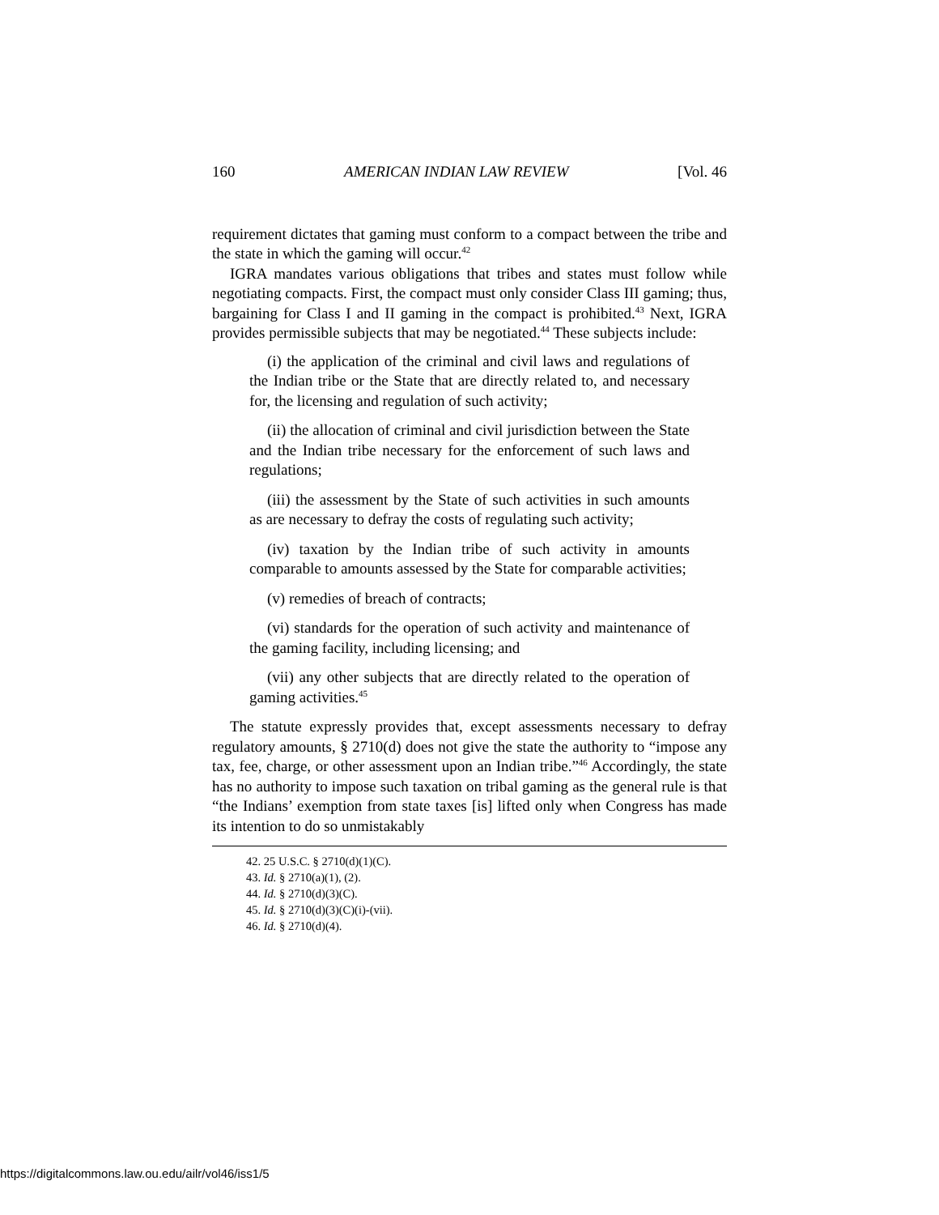160 AMERICAN INDIAN LAW REVIEW [Vol. 46
requirement dictates that gaming must conform to a compact between the tribe and the state in which the gaming will occur.<sup>42</sup>
IGRA mandates various obligations that tribes and states must follow while negotiating compacts. First, the compact must only consider Class III gaming; thus, bargaining for Class I and II gaming in the compact is prohibited.<sup>43</sup> Next, IGRA provides permissible subjects that may be negotiated.<sup>44</sup> These subjects include:
(i) the application of the criminal and civil laws and regulations of the Indian tribe or the State that are directly related to, and necessary for, the licensing and regulation of such activity;
(ii) the allocation of criminal and civil jurisdiction between the State and the Indian tribe necessary for the enforcement of such laws and regulations;
(iii) the assessment by the State of such activities in such amounts as are necessary to defray the costs of regulating such activity;
(iv) taxation by the Indian tribe of such activity in amounts comparable to amounts assessed by the State for comparable activities;
(v) remedies of breach of contracts;
(vi) standards for the operation of such activity and maintenance of the gaming facility, including licensing; and
(vii) any other subjects that are directly related to the operation of gaming activities.<sup>45</sup>
The statute expressly provides that, except assessments necessary to defray regulatory amounts, § 2710(d) does not give the state the authority to “impose any tax, fee, charge, or other assessment upon an Indian tribe.”<sup>46</sup> Accordingly, the state has no authority to impose such taxation on tribal gaming as the general rule is that “the Indians’ exemption from state taxes [is] lifted only when Congress has made its intention to do so unmistakably
42. 25 U.S.C. § 2710(d)(1)(C).
43. Id. § 2710(a)(1), (2).
44. Id. § 2710(d)(3)(C).
45. Id. § 2710(d)(3)(C)(i)-(vii).
46. Id. § 2710(d)(4).
https://digitalcommons.law.ou.edu/ailr/vol46/iss1/5